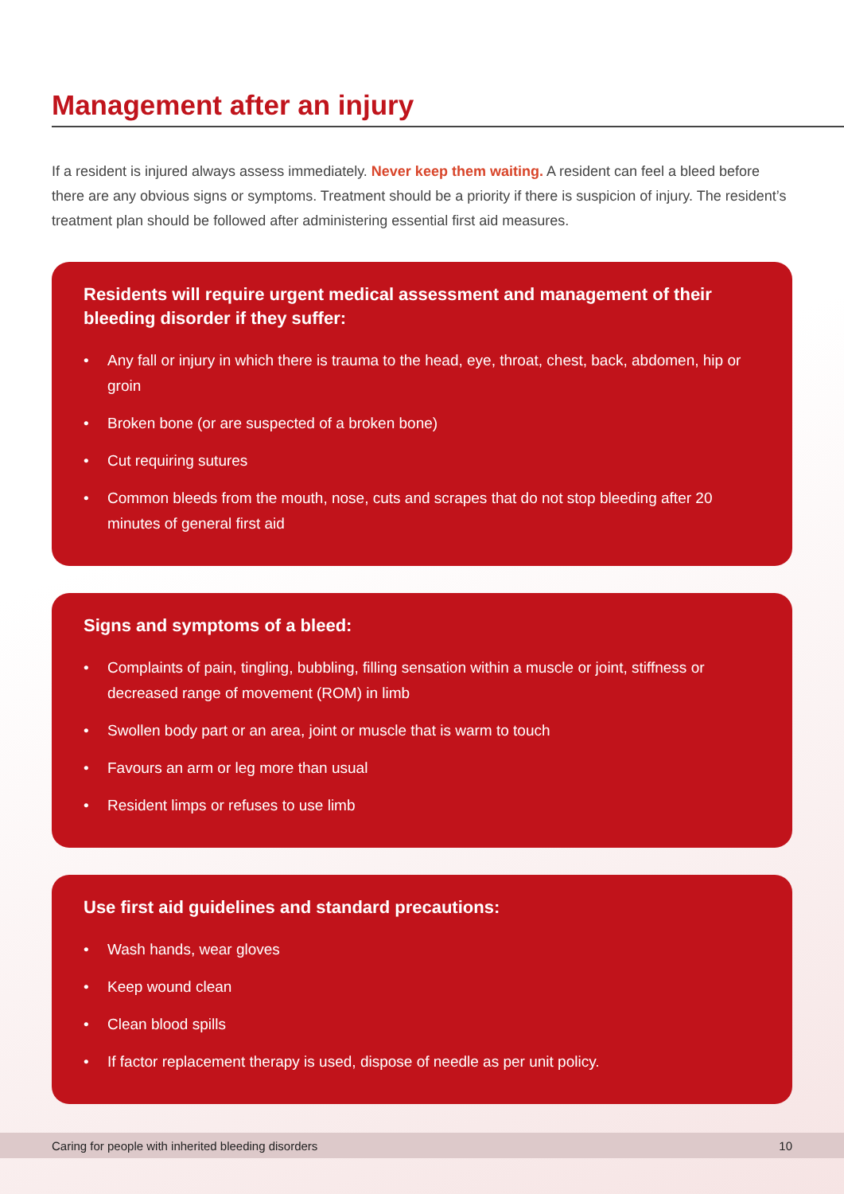Management after an injury
If a resident is injured always assess immediately. Never keep them waiting. A resident can feel a bleed before there are any obvious signs or symptoms. Treatment should be a priority if there is suspicion of injury. The resident’s treatment plan should be followed after administering essential first aid measures.
Residents will require urgent medical assessment and management of their bleeding disorder if they suffer:
• Any fall or injury in which there is trauma to the head, eye, throat, chest, back, abdomen, hip or groin
• Broken bone (or are suspected of a broken bone)
• Cut requiring sutures
• Common bleeds from the mouth, nose, cuts and scrapes that do not stop bleeding after 20 minutes of general first aid
Signs and symptoms of a bleed:
• Complaints of pain, tingling, bubbling, filling sensation within a muscle or joint, stiffness or decreased range of movement (ROM) in limb
• Swollen body part or an area, joint or muscle that is warm to touch
• Favours an arm or leg more than usual
• Resident limps or refuses to use limb
Use first aid guidelines and standard precautions:
• Wash hands, wear gloves
• Keep wound clean
• Clean blood spills
• If factor replacement therapy is used, dispose of needle as per unit policy.
Caring for people with inherited bleeding disorders 10